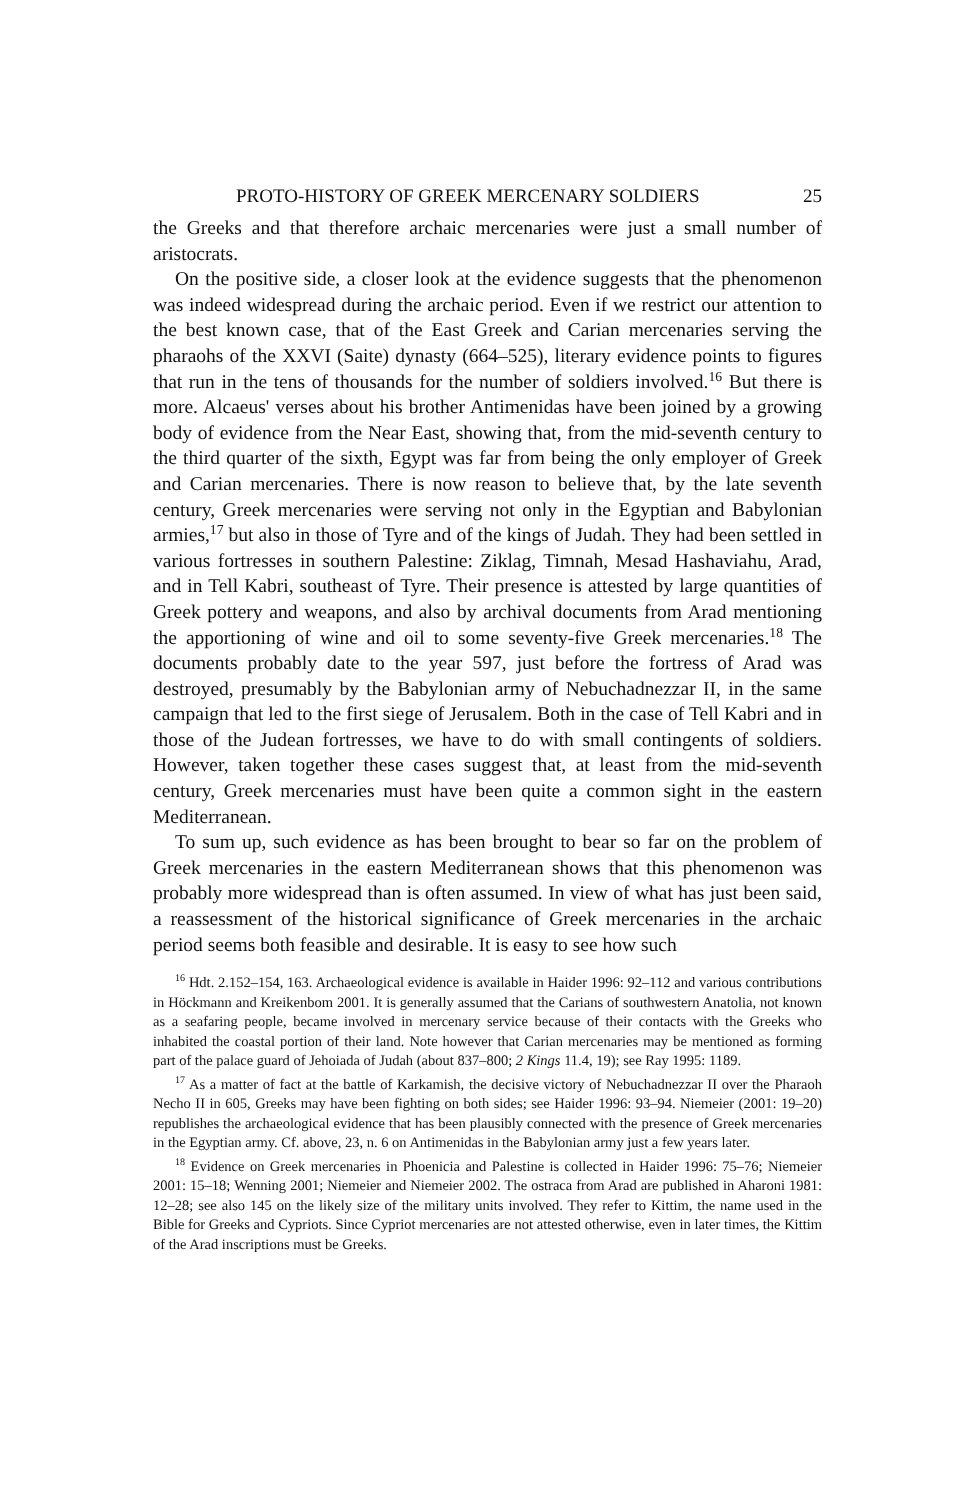PROTO-HISTORY OF GREEK MERCENARY SOLDIERS 25
the Greeks and that therefore archaic mercenaries were just a small number of aristocrats.
On the positive side, a closer look at the evidence suggests that the phenomenon was indeed widespread during the archaic period. Even if we restrict our attention to the best known case, that of the East Greek and Carian mercenaries serving the pharaohs of the XXVI (Saite) dynasty (664–525), literary evidence points to figures that run in the tens of thousands for the number of soldiers involved.<sup>16</sup> But there is more. Alcaeus' verses about his brother Antimenidas have been joined by a growing body of evidence from the Near East, showing that, from the mid-seventh century to the third quarter of the sixth, Egypt was far from being the only employer of Greek and Carian mercenaries. There is now reason to believe that, by the late seventh century, Greek mercenaries were serving not only in the Egyptian and Babylonian armies,<sup>17</sup> but also in those of Tyre and of the kings of Judah. They had been settled in various fortresses in southern Palestine: Ziklag, Timnah, Mesad Hashaviahu, Arad, and in Tell Kabri, southeast of Tyre. Their presence is attested by large quantities of Greek pottery and weapons, and also by archival documents from Arad mentioning the apportioning of wine and oil to some seventy-five Greek mercenaries.<sup>18</sup> The documents probably date to the year 597, just before the fortress of Arad was destroyed, presumably by the Babylonian army of Nebuchadnezzar II, in the same campaign that led to the first siege of Jerusalem. Both in the case of Tell Kabri and in those of the Judean fortresses, we have to do with small contingents of soldiers. However, taken together these cases suggest that, at least from the mid-seventh century, Greek mercenaries must have been quite a common sight in the eastern Mediterranean.
To sum up, such evidence as has been brought to bear so far on the problem of Greek mercenaries in the eastern Mediterranean shows that this phenomenon was probably more widespread than is often assumed. In view of what has just been said, a reassessment of the historical significance of Greek mercenaries in the archaic period seems both feasible and desirable. It is easy to see how such
<sup>16</sup> Hdt. 2.152–154, 163. Archaeological evidence is available in Haider 1996: 92–112 and various contributions in Höckmann and Kreikenbom 2001. It is generally assumed that the Carians of southwestern Anatolia, not known as a seafaring people, became involved in mercenary service because of their contacts with the Greeks who inhabited the coastal portion of their land. Note however that Carian mercenaries may be mentioned as forming part of the palace guard of Jehoiada of Judah (about 837–800; 2 Kings 11.4, 19); see Ray 1995: 1189.
<sup>17</sup> As a matter of fact at the battle of Karkamish, the decisive victory of Nebuchadnezzar II over the Pharaoh Necho II in 605, Greeks may have been fighting on both sides; see Haider 1996: 93–94. Niemeier (2001: 19–20) republishes the archaeological evidence that has been plausibly connected with the presence of Greek mercenaries in the Egyptian army. Cf. above, 23, n. 6 on Antimenidas in the Babylonian army just a few years later.
<sup>18</sup> Evidence on Greek mercenaries in Phoenicia and Palestine is collected in Haider 1996: 75–76; Niemeier 2001: 15–18; Wenning 2001; Niemeier and Niemeier 2002. The ostraca from Arad are published in Aharoni 1981: 12–28; see also 145 on the likely size of the military units involved. They refer to Kittim, the name used in the Bible for Greeks and Cypriots. Since Cypriot mercenaries are not attested otherwise, even in later times, the Kittim of the Arad inscriptions must be Greeks.